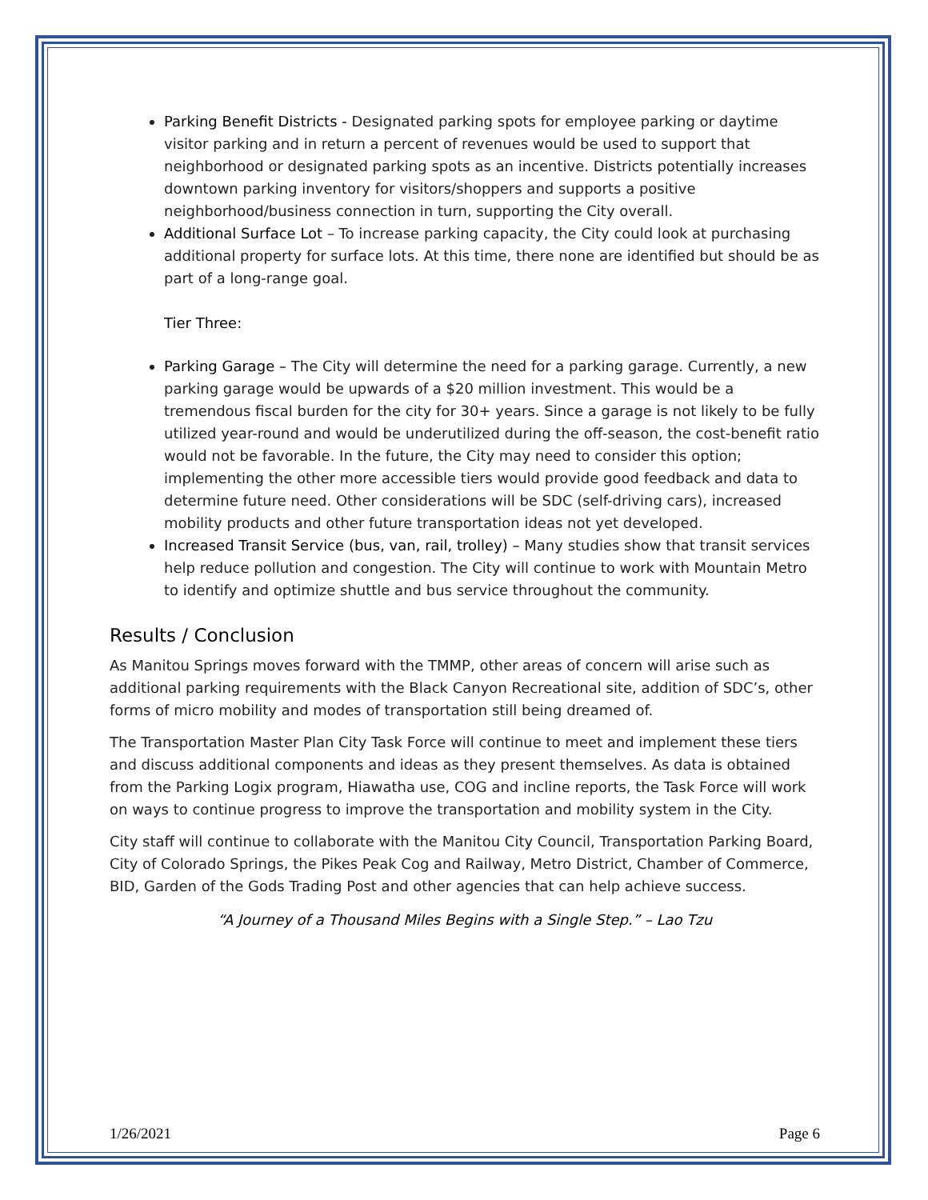Parking Benefit Districts - Designated parking spots for employee parking or daytime visitor parking and in return a percent of revenues would be used to support that neighborhood or designated parking spots as an incentive. Districts potentially increases downtown parking inventory for visitors/shoppers and supports a positive neighborhood/business connection in turn, supporting the City overall.
Additional Surface Lot – To increase parking capacity, the City could look at purchasing additional property for surface lots. At this time, there none are identified but should be as part of a long-range goal.
Tier Three:
Parking Garage – The City will determine the need for a parking garage. Currently, a new parking garage would be upwards of a $20 million investment. This would be a tremendous fiscal burden for the city for 30+ years. Since a garage is not likely to be fully utilized year-round and would be underutilized during the off-season, the cost-benefit ratio would not be favorable. In the future, the City may need to consider this option; implementing the other more accessible tiers would provide good feedback and data to determine future need. Other considerations will be SDC (self-driving cars), increased mobility products and other future transportation ideas not yet developed.
Increased Transit Service (bus, van, rail, trolley) – Many studies show that transit services help reduce pollution and congestion. The City will continue to work with Mountain Metro to identify and optimize shuttle and bus service throughout the community.
Results / Conclusion
As Manitou Springs moves forward with the TMMP, other areas of concern will arise such as additional parking requirements with the Black Canyon Recreational site, addition of SDC’s, other forms of micro mobility and modes of transportation still being dreamed of.
The Transportation Master Plan City Task Force will continue to meet and implement these tiers and discuss additional components and ideas as they present themselves. As data is obtained from the Parking Logix program, Hiawatha use, COG and incline reports, the Task Force will work on ways to continue progress to improve the transportation and mobility system in the City.
City staff will continue to collaborate with the Manitou City Council, Transportation Parking Board, City of Colorado Springs, the Pikes Peak Cog and Railway, Metro District, Chamber of Commerce, BID, Garden of the Gods Trading Post and other agencies that can help achieve success.
“A Journey of a Thousand Miles Begins with a Single Step.” – Lao Tzu
1/26/2021 Page 6